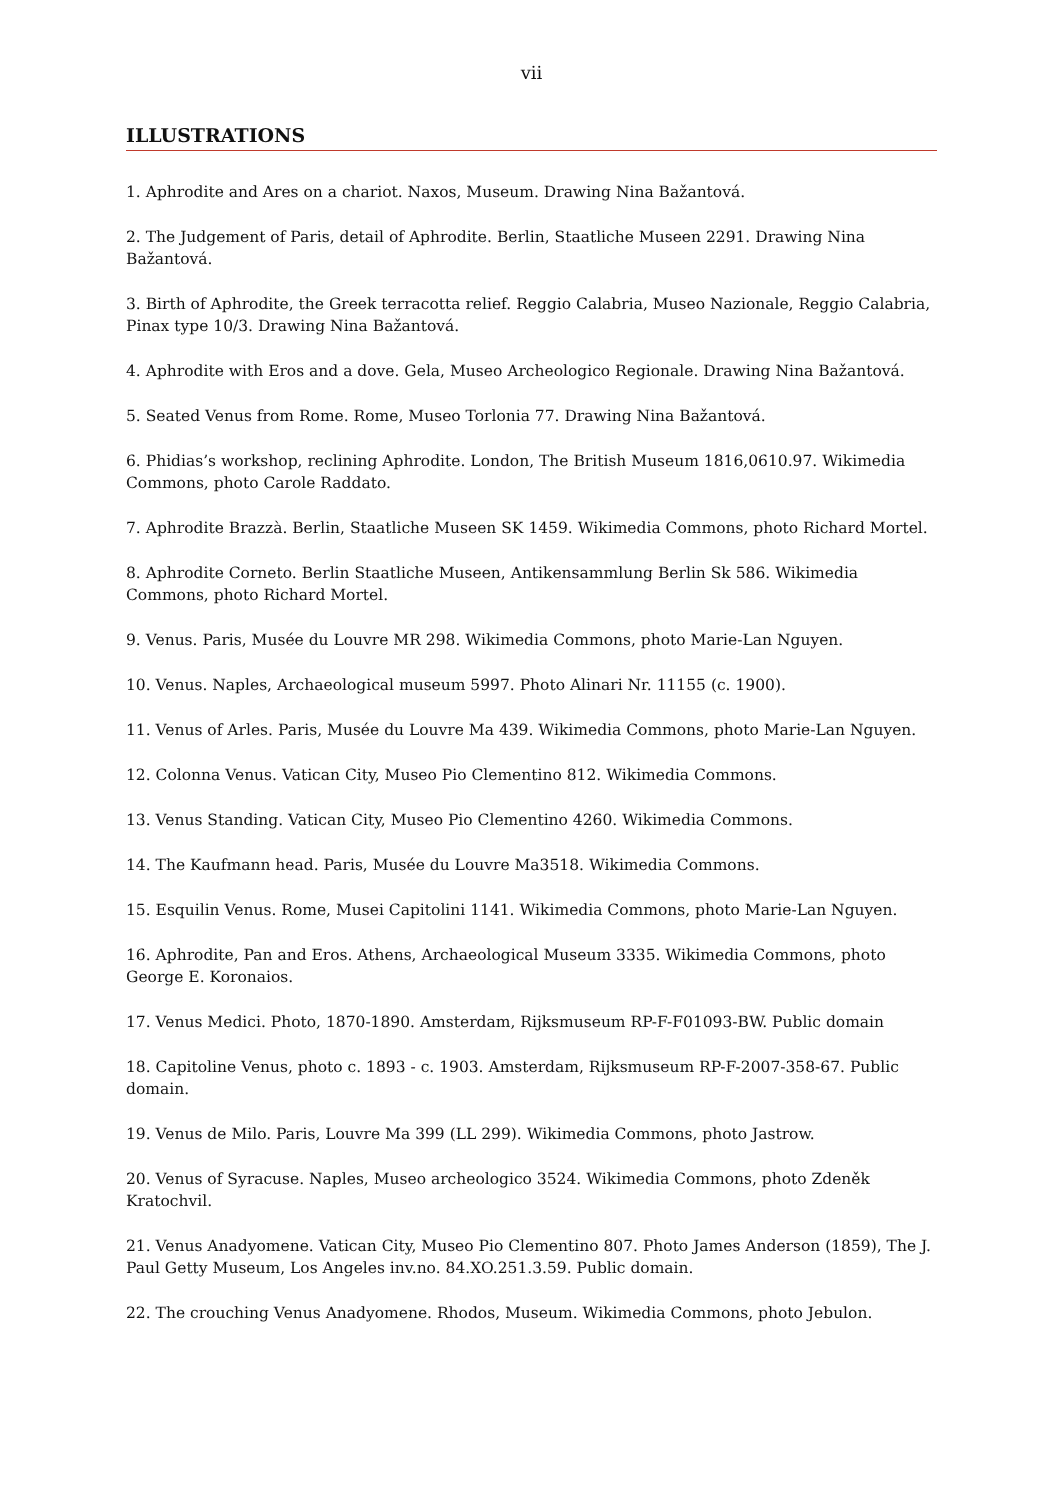vii
ILLUSTRATIONS
1. Aphrodite and Ares on a chariot. Naxos, Museum. Drawing Nina Bažantová.
2. The Judgement of Paris, detail of Aphrodite. Berlin, Staatliche Museen 2291. Drawing Nina Bažantová.
3. Birth of Aphrodite, the Greek terracotta relief. Reggio Calabria, Museo Nazionale, Reggio Calabria, Pinax type 10/3. Drawing Nina Bažantová.
4. Aphrodite with Eros and a dove. Gela, Museo Archeologico Regionale. Drawing Nina Bažantová.
5. Seated Venus from Rome. Rome, Museo Torlonia 77. Drawing Nina Bažantová.
6. Phidias’s workshop, reclining Aphrodite. London, The British Museum 1816,0610.97. Wikimedia Commons, photo Carole Raddato.
7. Aphrodite Brazzà. Berlin, Staatliche Museen SK 1459. Wikimedia Commons, photo Richard Mortel.
8. Aphrodite Corneto. Berlin Staatliche Museen, Antikensammlung Berlin Sk 586. Wikimedia Commons, photo Richard Mortel.
9. Venus. Paris, Musée du Louvre MR 298. Wikimedia Commons, photo Marie-Lan Nguyen.
10. Venus. Naples, Archaeological museum 5997. Photo Alinari Nr. 11155 (c. 1900).
11. Venus of Arles. Paris, Musée du Louvre Ma 439. Wikimedia Commons, photo Marie-Lan Nguyen.
12. Colonna Venus. Vatican City, Museo Pio Clementino 812. Wikimedia Commons.
13. Venus Standing. Vatican City, Museo Pio Clementino 4260. Wikimedia Commons.
14. The Kaufmann head. Paris, Musée du Louvre Ma3518. Wikimedia Commons.
15. Esquilin Venus. Rome, Musei Capitolini 1141. Wikimedia Commons, photo Marie-Lan Nguyen.
16. Aphrodite, Pan and Eros. Athens, Archaeological Museum 3335. Wikimedia Commons, photo George E. Koronaios.
17. Venus Medici. Photo, 1870-1890. Amsterdam, Rijksmuseum RP-F-F01093-BW. Public domain
18. Capitoline Venus, photo c. 1893 - c. 1903. Amsterdam, Rijksmuseum RP-F-2007-358-67. Public domain.
19. Venus de Milo. Paris, Louvre Ma 399 (LL 299). Wikimedia Commons, photo Jastrow.
20. Venus of Syracuse. Naples, Museo archeologico 3524. Wikimedia Commons, photo Zdeněk Kratochvil.
21. Venus Anadyomene. Vatican City, Museo Pio Clementino 807. Photo James Anderson (1859), The J. Paul Getty Museum, Los Angeles inv.no. 84.XO.251.3.59. Public domain.
22. The crouching Venus Anadyomene. Rhodos, Museum. Wikimedia Commons, photo Jebulon.